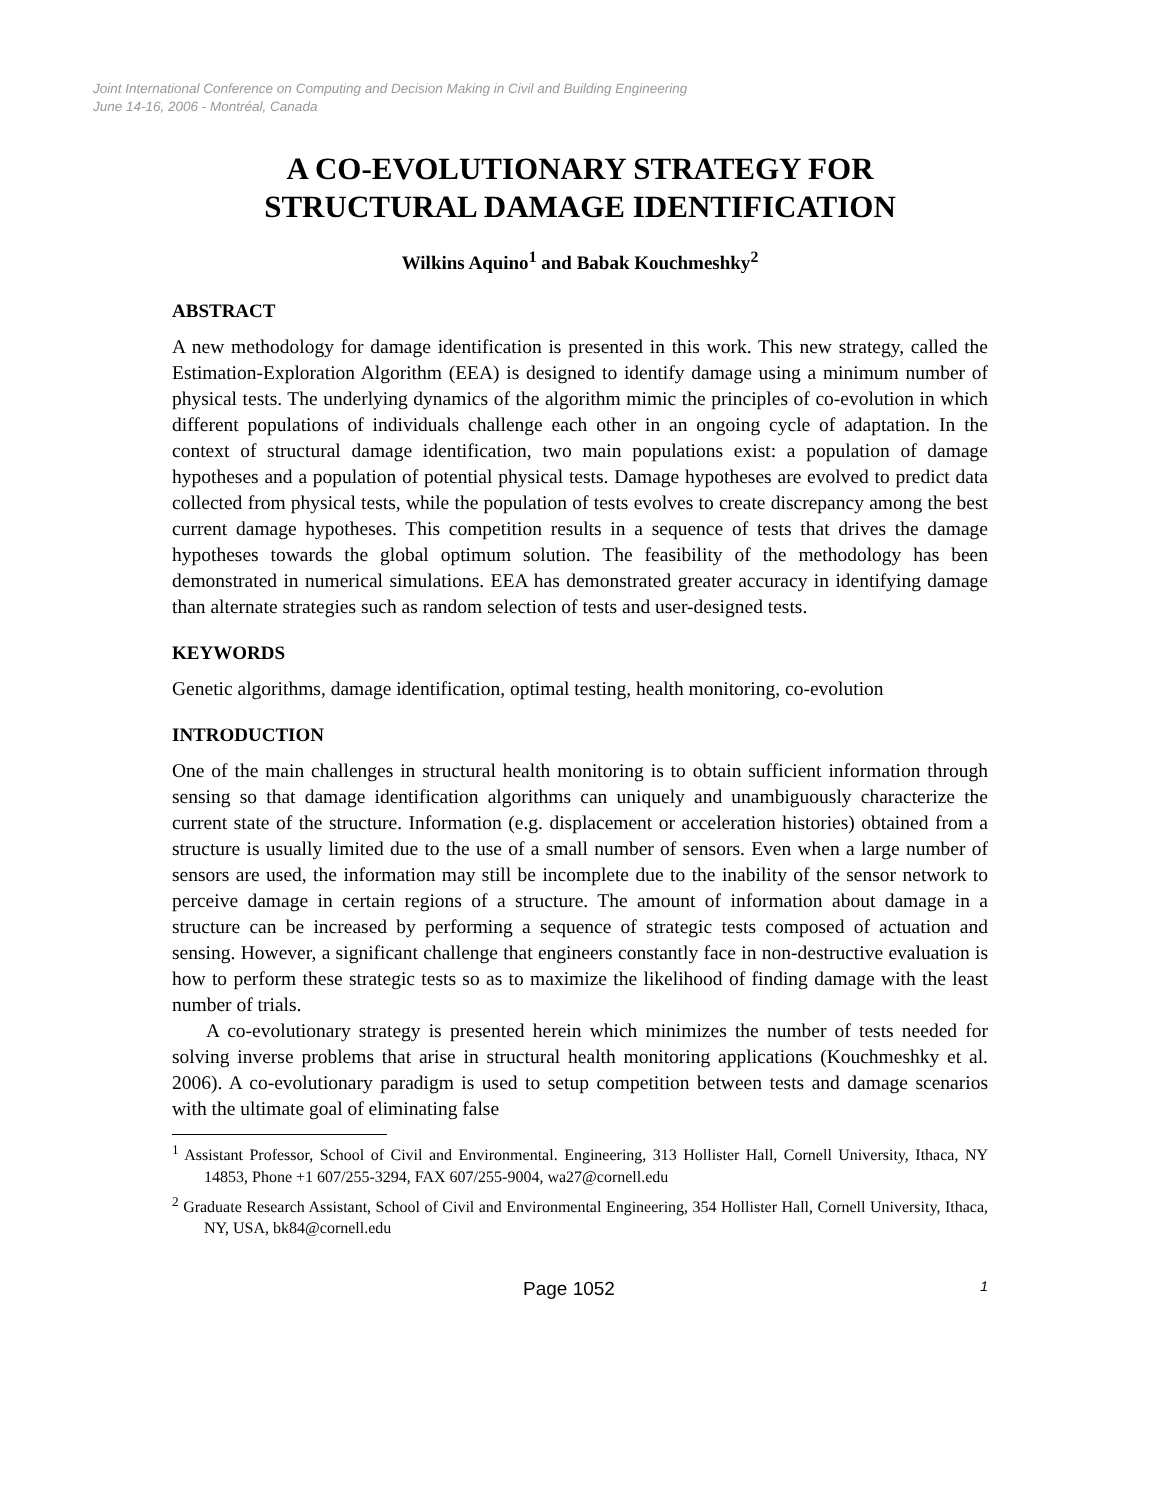Joint International Conference on Computing and Decision Making in Civil and Building Engineering
June 14-16, 2006 - Montréal, Canada
A CO-EVOLUTIONARY STRATEGY FOR
STRUCTURAL DAMAGE IDENTIFICATION
Wilkins Aquino<sup>1</sup> and Babak Kouchmeshky<sup>2</sup>
ABSTRACT
A new methodology for damage identification is presented in this work. This new strategy, called the Estimation-Exploration Algorithm (EEA) is designed to identify damage using a minimum number of physical tests. The underlying dynamics of the algorithm mimic the principles of co-evolution in which different populations of individuals challenge each other in an ongoing cycle of adaptation. In the context of structural damage identification, two main populations exist: a population of damage hypotheses and a population of potential physical tests. Damage hypotheses are evolved to predict data collected from physical tests, while the population of tests evolves to create discrepancy among the best current damage hypotheses. This competition results in a sequence of tests that drives the damage hypotheses towards the global optimum solution. The feasibility of the methodology has been demonstrated in numerical simulations. EEA has demonstrated greater accuracy in identifying damage than alternate strategies such as random selection of tests and user-designed tests.
KEYWORDS
Genetic algorithms, damage identification, optimal testing, health monitoring, co-evolution
INTRODUCTION
One of the main challenges in structural health monitoring is to obtain sufficient information through sensing so that damage identification algorithms can uniquely and unambiguously characterize the current state of the structure. Information (e.g. displacement or acceleration histories) obtained from a structure is usually limited due to the use of a small number of sensors. Even when a large number of sensors are used, the information may still be incomplete due to the inability of the sensor network to perceive damage in certain regions of a structure. The amount of information about damage in a structure can be increased by performing a sequence of strategic tests composed of actuation and sensing. However, a significant challenge that engineers constantly face in non-destructive evaluation is how to perform these strategic tests so as to maximize the likelihood of finding damage with the least number of trials.
A co-evolutionary strategy is presented herein which minimizes the number of tests needed for solving inverse problems that arise in structural health monitoring applications (Kouchmeshky et al. 2006). A co-evolutionary paradigm is used to setup competition between tests and damage scenarios with the ultimate goal of eliminating false
<sup>1</sup> Assistant Professor, School of Civil and Environmental. Engineering, 313 Hollister Hall, Cornell University, Ithaca, NY 14853, Phone +1 607/255-3294, FAX 607/255-9004, wa27@cornell.edu
<sup>2</sup> Graduate Research Assistant, School of Civil and Environmental Engineering, 354 Hollister Hall, Cornell University, Ithaca, NY, USA, bk84@cornell.edu
Page 1052 1